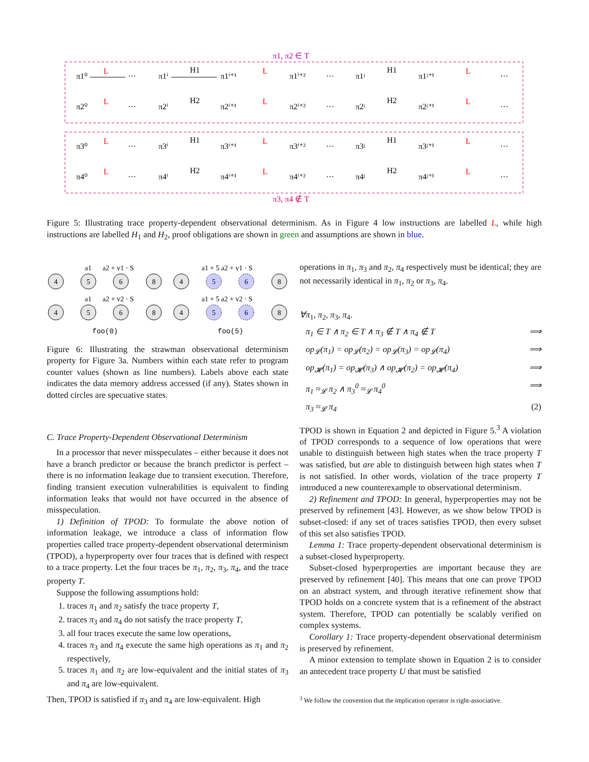π1, π2 ∈ T
π3, π4 ∉ T
π1⁰
L
···
π1ⁱ
H1
π1ⁱ⁺¹
L
π1ⁱ⁺²
···
π1ʲ
H1
π1ʲ⁺¹
L
···
π2⁰
L
···
π2ⁱ
H2
π2ⁱ⁺¹
L
π2ⁱ⁺²
···
π2ʲ
H2
π2ʲ⁺¹
L
···
π3⁰
L
···
π3ⁱ
H1
π3ⁱ⁺¹
L
π3ⁱ⁺²
···
π3ʲ
H1
π3ʲ⁺¹
L
···
π4⁰
L
···
π4ⁱ
H2
π4ⁱ⁺¹
L
π4ⁱ⁺²
···
π4ʲ
H2
π4ʲ⁺¹
L
···
Figure 5: Illustrating trace property-dependent observational determinism. As in Figure 4 low instructions are labelled L, while high instructions are labelled H<sub>1</sub> and H<sub>2</sub>, proof obligations are shown in green and assumptions are shown in blue.
a1
a2 + v1 · S
a1
a2 + v2 · S
a1 + 5 a2 + v1 · S
a1 + 5 a2 + v2 · S
4
5
6
8
4
5
6
8
4
5
6
8
4
5
6
8
foo(0)
foo(5)
Figure 6: Illustrating the strawman observational determinism property for Figure 3a. Numbers within each state refer to program counter values (shown as line numbers). Labels above each state indicates the data memory address accessed (if any). States shown in dotted circles are specuative states.
C. Trace Property-Dependent Observational Determinism
In a processor that never misspeculates – either because it does not have a branch predictor or because the branch predictor is perfect – there is no information leakage due to transient execution. Therefore, finding transient execution vulnerabilities is equivalent to finding information leaks that would not have occurred in the absence of misspeculation.
1) Definition of TPOD: To formulate the above notion of information leakage, we introduce a class of information flow properties called trace property-dependent observational determinism (TPOD), a hyperproperty over four traces that is defined with respect to a trace property. Let the four traces be π<sub>1</sub>, π<sub>2</sub>, π<sub>3</sub>, π<sub>4</sub>, and the trace property T.
Suppose the following assumptions hold:
1. traces π<sub>1</sub> and π<sub>2</sub> satisfy the trace property T,
2. traces π<sub>3</sub> and π<sub>4</sub> do not satisfy the trace property T,
3. all four traces execute the same low operations,
4. traces π<sub>3</sub> and π<sub>4</sub> execute the same high operations as π<sub>1</sub> and π<sub>2</sub> respectively,
5. traces π<sub>1</sub> and π<sub>2</sub> are low-equivalent and the initial states of π<sub>3</sub> and π<sub>4</sub> are low-equivalent.
Then, TPOD is satisfied if π<sub>3</sub> and π<sub>4</sub> are low-equivalent. High
operations in π<sub>1</sub>, π<sub>3</sub> and π<sub>2</sub>, π<sub>4</sub> respectively must be identical; they are not necessarily identical in π<sub>1</sub>, π<sub>2</sub> or π<sub>3</sub>, π<sub>4</sub>.
∀π<sub>1</sub>, π<sub>2</sub>, π<sub>3</sub>, π<sub>4</sub>.
π<sub>1</sub> ∈ T ∧ π<sub>2</sub> ∈ T ∧ π<sub>3</sub> ∉ T ∧ π<sub>4</sub> ∉ T ⟹
op<sub>𝓛</sub>(π<sub>1</sub>) = op<sub>𝓛</sub>(π<sub>2</sub>) = op<sub>𝓛</sub>(π<sub>3</sub>) = op<sub>𝓛</sub>(π<sub>4</sub>) ⟹
op<sub>𝓗</sub>(π<sub>1</sub>) = op<sub>𝓗</sub>(π<sub>3</sub>) ∧ op<sub>𝓗</sub>(π<sub>2</sub>) = op<sub>𝓗</sub>(π<sub>4</sub>) ⟹
π<sub>1</sub> ≈<sub>𝓛</sub> π<sub>2</sub> ∧ π<sub>3</sub><sup>0</sup> ≈<sub>𝓛</sub> π<sub>4</sub><sup>0</sup> ⟹
π<sub>3</sub> ≈<sub>𝓛</sub> π<sub>4</sub> (2)
TPOD is shown in Equation 2 and depicted in Figure 5.<sup>3</sup> A violation of TPOD corresponds to a sequence of low operations that were unable to distinguish between high states when the trace property T was satisfied, but are able to distinguish between high states when T is not satisfied. In other words, violation of the trace property T introduced a new counterexample to observational determinism.
2) Refinement and TPOD: In general, hyperproperties may not be preserved by refinement [43]. However, as we show below TPOD is subset-closed: if any set of traces satisfies TPOD, then every subset of this set also satisfies TPOD.
Lemma 1: Trace property-dependent observational determinism is a subset-closed hyperproperty.
Subset-closed hyperproperties are important because they are preserved by refinement [40]. This means that one can prove TPOD on an abstract system, and through iterative refinement show that TPOD holds on a concrete system that is a refinement of the abstract system. Therefore, TPOD can potentially be scalably verified on complex systems.
Corollary 1: Trace property-dependent observational determinism is preserved by refinement.
A minor extension to template shown in Equation 2 is to consider an antecedent trace property U that must be satisfied
<sup>3</sup> We follow the convention that the implication operator is right-associative.